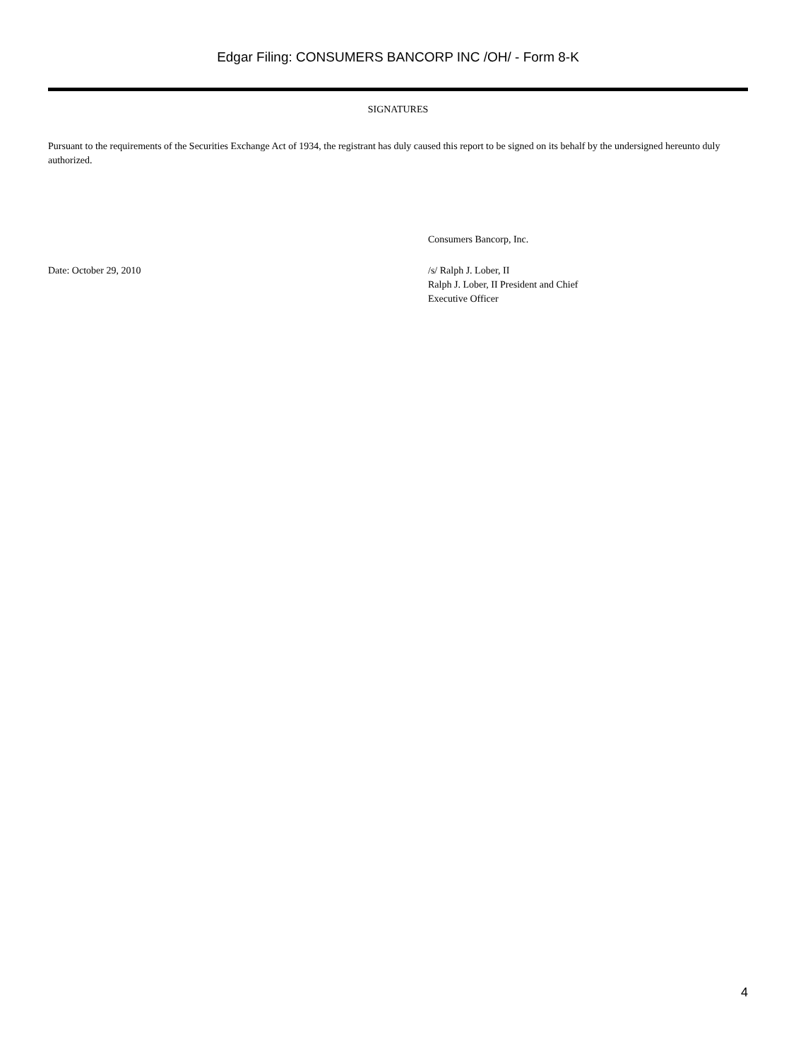Edgar Filing: CONSUMERS BANCORP INC /OH/ - Form 8-K
SIGNATURES
Pursuant to the requirements of the Securities Exchange Act of 1934, the registrant has duly caused this report to be signed on its behalf by the undersigned hereunto duly authorized.
Consumers Bancorp, Inc.
Date: October 29, 2010 /s/ Ralph J. Lober, II
Ralph J. Lober, II President and Chief
Executive Officer
4